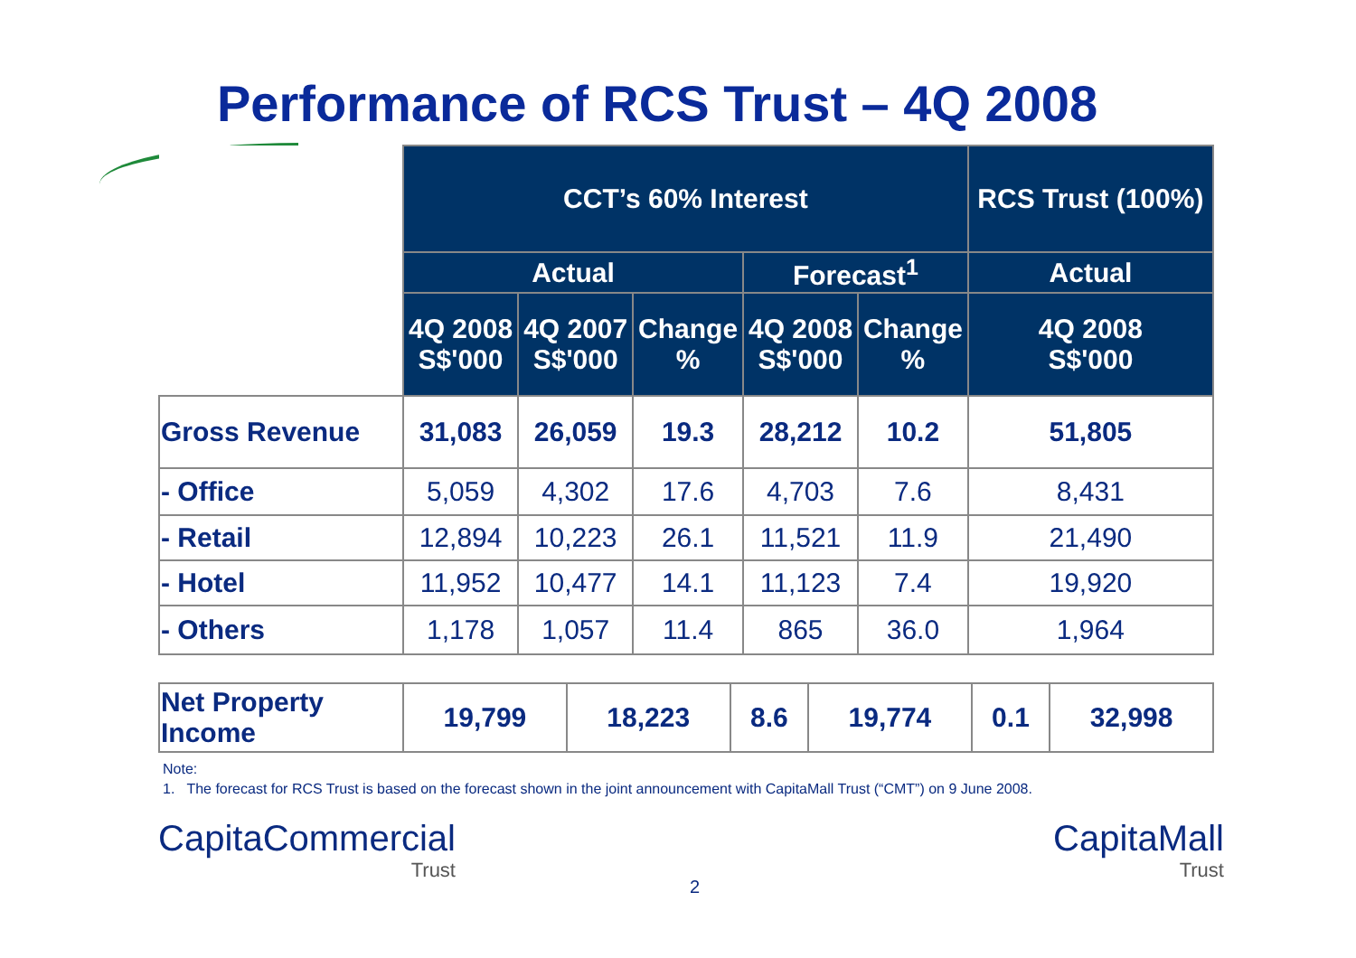Performance of RCS Trust – 4Q 2008
| | CCT’s 60% Interest | | | | | RCS Trust (100%) |
| --- | --- | --- | --- | --- | --- | --- |
| | Actual | | | Forecast<sup>1</sup> | | Actual |
| | 4Q 2008 S$'000 | 4Q 2007 S$'000 | Change % | 4Q 2008 S$'000 | Change % | 4Q 2008 S$'000 |
| Gross Revenue | 31,083 | 26,059 | 19.3 | 28,212 | 10.2 | 51,805 |
| - Office | 5,059 | 4,302 | 17.6 | 4,703 | 7.6 | 8,431 |
| - Retail | 12,894 | 10,223 | 26.1 | 11,521 | 11.9 | 21,490 |
| - Hotel | 11,952 | 10,477 | 14.1 | 11,123 | 7.4 | 19,920 |
| - Others | 1,178 | 1,057 | 11.4 | 865 | 36.0 | 1,964 |
| Net Property Income | 19,799 | 18,223 | 8.6 | 19,774 | 0.1 | 32,998 |
Note:
1. The forecast for RCS Trust is based on the forecast shown in the joint announcement with CapitaMall Trust (“CMT”) on 9 June 2008.
CapitaCommercial
Trust
2
CapitaMall
Trust